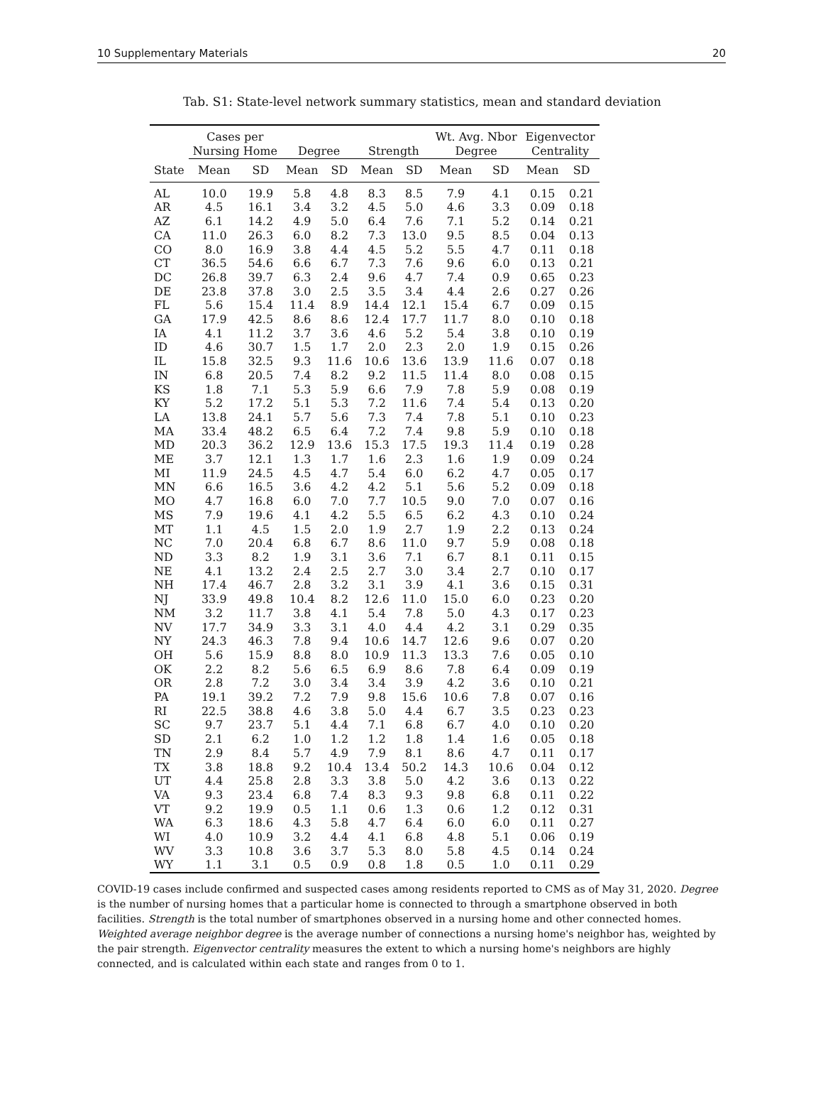10 Supplementary Materials 20
Tab. S1: State-level network summary statistics, mean and standard deviation
| | Cases per Nursing Home | | Degree | | Strength | | Wt. Avg. Nbor Degree | | Eigenvector Centrality | |
| --- | --- | --- | --- | --- | --- | --- | --- | --- | --- | --- |
| State | Mean | SD | Mean | SD | Mean | SD | Mean | SD | Mean | SD |
| AL | 10.0 | 19.9 | 5.8 | 4.8 | 8.3 | 8.5 | 7.9 | 4.1 | 0.15 | 0.21 |
| AR | 4.5 | 16.1 | 3.4 | 3.2 | 4.5 | 5.0 | 4.6 | 3.3 | 0.09 | 0.18 |
| AZ | 6.1 | 14.2 | 4.9 | 5.0 | 6.4 | 7.6 | 7.1 | 5.2 | 0.14 | 0.21 |
| CA | 11.0 | 26.3 | 6.0 | 8.2 | 7.3 | 13.0 | 9.5 | 8.5 | 0.04 | 0.13 |
| CO | 8.0 | 16.9 | 3.8 | 4.4 | 4.5 | 5.2 | 5.5 | 4.7 | 0.11 | 0.18 |
| CT | 36.5 | 54.6 | 6.6 | 6.7 | 7.3 | 7.6 | 9.6 | 6.0 | 0.13 | 0.21 |
| DC | 26.8 | 39.7 | 6.3 | 2.4 | 9.6 | 4.7 | 7.4 | 0.9 | 0.65 | 0.23 |
| DE | 23.8 | 37.8 | 3.0 | 2.5 | 3.5 | 3.4 | 4.4 | 2.6 | 0.27 | 0.26 |
| FL | 5.6 | 15.4 | 11.4 | 8.9 | 14.4 | 12.1 | 15.4 | 6.7 | 0.09 | 0.15 |
| GA | 17.9 | 42.5 | 8.6 | 8.6 | 12.4 | 17.7 | 11.7 | 8.0 | 0.10 | 0.18 |
| IA | 4.1 | 11.2 | 3.7 | 3.6 | 4.6 | 5.2 | 5.4 | 3.8 | 0.10 | 0.19 |
| ID | 4.6 | 30.7 | 1.5 | 1.7 | 2.0 | 2.3 | 2.0 | 1.9 | 0.15 | 0.26 |
| IL | 15.8 | 32.5 | 9.3 | 11.6 | 10.6 | 13.6 | 13.9 | 11.6 | 0.07 | 0.18 |
| IN | 6.8 | 20.5 | 7.4 | 8.2 | 9.2 | 11.5 | 11.4 | 8.0 | 0.08 | 0.15 |
| KS | 1.8 | 7.1 | 5.3 | 5.9 | 6.6 | 7.9 | 7.8 | 5.9 | 0.08 | 0.19 |
| KY | 5.2 | 17.2 | 5.1 | 5.3 | 7.2 | 11.6 | 7.4 | 5.4 | 0.13 | 0.20 |
| LA | 13.8 | 24.1 | 5.7 | 5.6 | 7.3 | 7.4 | 7.8 | 5.1 | 0.10 | 0.23 |
| MA | 33.4 | 48.2 | 6.5 | 6.4 | 7.2 | 7.4 | 9.8 | 5.9 | 0.10 | 0.18 |
| MD | 20.3 | 36.2 | 12.9 | 13.6 | 15.3 | 17.5 | 19.3 | 11.4 | 0.19 | 0.28 |
| ME | 3.7 | 12.1 | 1.3 | 1.7 | 1.6 | 2.3 | 1.6 | 1.9 | 0.09 | 0.24 |
| MI | 11.9 | 24.5 | 4.5 | 4.7 | 5.4 | 6.0 | 6.2 | 4.7 | 0.05 | 0.17 |
| MN | 6.6 | 16.5 | 3.6 | 4.2 | 4.2 | 5.1 | 5.6 | 5.2 | 0.09 | 0.18 |
| MO | 4.7 | 16.8 | 6.0 | 7.0 | 7.7 | 10.5 | 9.0 | 7.0 | 0.07 | 0.16 |
| MS | 7.9 | 19.6 | 4.1 | 4.2 | 5.5 | 6.5 | 6.2 | 4.3 | 0.10 | 0.24 |
| MT | 1.1 | 4.5 | 1.5 | 2.0 | 1.9 | 2.7 | 1.9 | 2.2 | 0.13 | 0.24 |
| NC | 7.0 | 20.4 | 6.8 | 6.7 | 8.6 | 11.0 | 9.7 | 5.9 | 0.08 | 0.18 |
| ND | 3.3 | 8.2 | 1.9 | 3.1 | 3.6 | 7.1 | 6.7 | 8.1 | 0.11 | 0.15 |
| NE | 4.1 | 13.2 | 2.4 | 2.5 | 2.7 | 3.0 | 3.4 | 2.7 | 0.10 | 0.17 |
| NH | 17.4 | 46.7 | 2.8 | 3.2 | 3.1 | 3.9 | 4.1 | 3.6 | 0.15 | 0.31 |
| NJ | 33.9 | 49.8 | 10.4 | 8.2 | 12.6 | 11.0 | 15.0 | 6.0 | 0.23 | 0.20 |
| NM | 3.2 | 11.7 | 3.8 | 4.1 | 5.4 | 7.8 | 5.0 | 4.3 | 0.17 | 0.23 |
| NV | 17.7 | 34.9 | 3.3 | 3.1 | 4.0 | 4.4 | 4.2 | 3.1 | 0.29 | 0.35 |
| NY | 24.3 | 46.3 | 7.8 | 9.4 | 10.6 | 14.7 | 12.6 | 9.6 | 0.07 | 0.20 |
| OH | 5.6 | 15.9 | 8.8 | 8.0 | 10.9 | 11.3 | 13.3 | 7.6 | 0.05 | 0.10 |
| OK | 2.2 | 8.2 | 5.6 | 6.5 | 6.9 | 8.6 | 7.8 | 6.4 | 0.09 | 0.19 |
| OR | 2.8 | 7.2 | 3.0 | 3.4 | 3.4 | 3.9 | 4.2 | 3.6 | 0.10 | 0.21 |
| PA | 19.1 | 39.2 | 7.2 | 7.9 | 9.8 | 15.6 | 10.6 | 7.8 | 0.07 | 0.16 |
| RI | 22.5 | 38.8 | 4.6 | 3.8 | 5.0 | 4.4 | 6.7 | 3.5 | 0.23 | 0.23 |
| SC | 9.7 | 23.7 | 5.1 | 4.4 | 7.1 | 6.8 | 6.7 | 4.0 | 0.10 | 0.20 |
| SD | 2.1 | 6.2 | 1.0 | 1.2 | 1.2 | 1.8 | 1.4 | 1.6 | 0.05 | 0.18 |
| TN | 2.9 | 8.4 | 5.7 | 4.9 | 7.9 | 8.1 | 8.6 | 4.7 | 0.11 | 0.17 |
| TX | 3.8 | 18.8 | 9.2 | 10.4 | 13.4 | 50.2 | 14.3 | 10.6 | 0.04 | 0.12 |
| UT | 4.4 | 25.8 | 2.8 | 3.3 | 3.8 | 5.0 | 4.2 | 3.6 | 0.13 | 0.22 |
| VA | 9.3 | 23.4 | 6.8 | 7.4 | 8.3 | 9.3 | 9.8 | 6.8 | 0.11 | 0.22 |
| VT | 9.2 | 19.9 | 0.5 | 1.1 | 0.6 | 1.3 | 0.6 | 1.2 | 0.12 | 0.31 |
| WA | 6.3 | 18.6 | 4.3 | 5.8 | 4.7 | 6.4 | 6.0 | 6.0 | 0.11 | 0.27 |
| WI | 4.0 | 10.9 | 3.2 | 4.4 | 4.1 | 6.8 | 4.8 | 5.1 | 0.06 | 0.19 |
| WV | 3.3 | 10.8 | 3.6 | 3.7 | 5.3 | 8.0 | 5.8 | 4.5 | 0.14 | 0.24 |
| WY | 1.1 | 3.1 | 0.5 | 0.9 | 0.8 | 1.8 | 0.5 | 1.0 | 0.11 | 0.29 |
COVID-19 cases include confirmed and suspected cases among residents reported to CMS as of May 31, 2020. Degree is the number of nursing homes that a particular home is connected to through a smartphone observed in both facilities. Strength is the total number of smartphones observed in a nursing home and other connected homes. Weighted average neighbor degree is the average number of connections a nursing home's neighbor has, weighted by the pair strength. Eigenvector centrality measures the extent to which a nursing home's neighbors are highly connected, and is calculated within each state and ranges from 0 to 1.